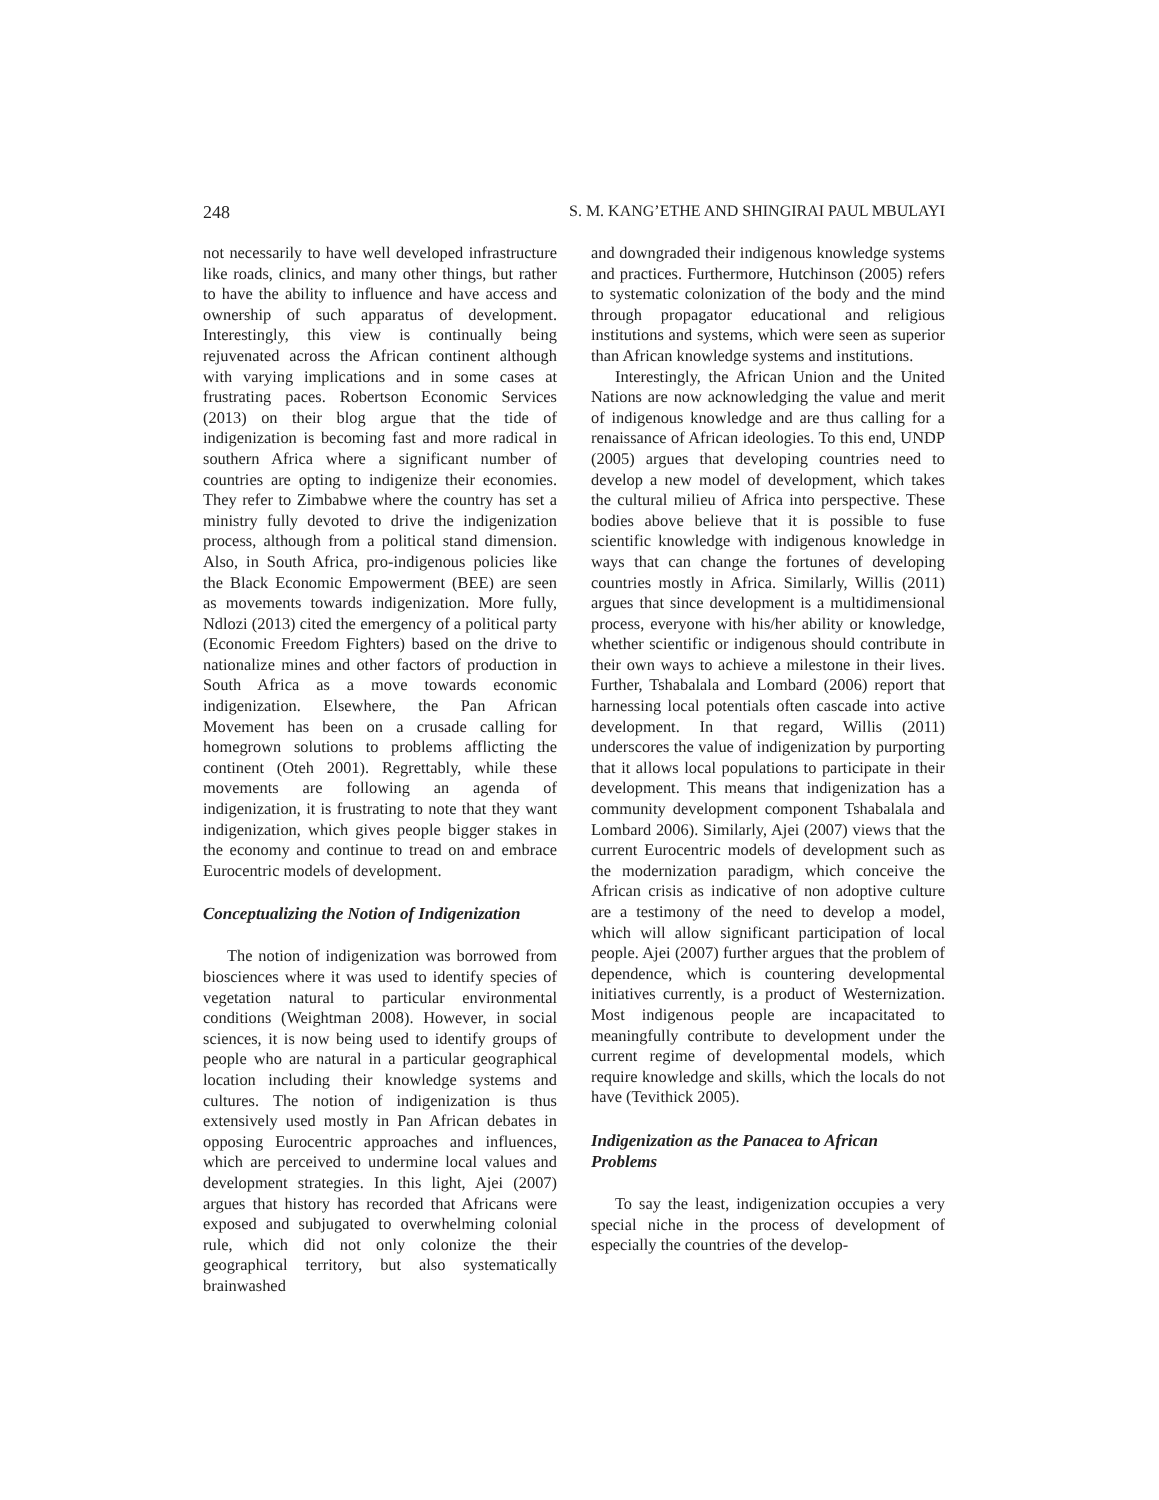248 S. M. KANG’ETHE AND SHINGIRAI PAUL MBULAYI
not necessarily to have well developed infrastructure like roads, clinics, and many other things, but rather to have the ability to influence and have access and ownership of such apparatus of development. Interestingly, this view is continually being rejuvenated across the African continent although with varying implications and in some cases at frustrating paces. Robertson Economic Services (2013) on their blog argue that the tide of indigenization is becoming fast and more radical in southern Africa where a significant number of countries are opting to indigenize their economies. They refer to Zimbabwe where the country has set a ministry fully devoted to drive the indigenization process, although from a political stand dimension. Also, in South Africa, pro-indigenous policies like the Black Economic Empowerment (BEE) are seen as movements towards indigenization. More fully, Ndlozi (2013) cited the emergency of a political party (Economic Freedom Fighters) based on the drive to nationalize mines and other factors of production in South Africa as a move towards economic indigenization. Elsewhere, the Pan African Movement has been on a crusade calling for homegrown solutions to problems afflicting the continent (Oteh 2001). Regrettably, while these movements are following an agenda of indigenization, it is frustrating to note that they want indigenization, which gives people bigger stakes in the economy and continue to tread on and embrace Eurocentric models of development.
Conceptualizing the Notion of Indigenization
The notion of indigenization was borrowed from biosciences where it was used to identify species of vegetation natural to particular environmental conditions (Weightman 2008). However, in social sciences, it is now being used to identify groups of people who are natural in a particular geographical location including their knowledge systems and cultures. The notion of indigenization is thus extensively used mostly in Pan African debates in opposing Eurocentric approaches and influences, which are perceived to undermine local values and development strategies. In this light, Ajei (2007) argues that history has recorded that Africans were exposed and subjugated to overwhelming colonial rule, which did not only colonize the their geographical territory, but also systematically brainwashed
and downgraded their indigenous knowledge systems and practices. Furthermore, Hutchinson (2005) refers to systematic colonization of the body and the mind through propagator educational and religious institutions and systems, which were seen as superior than African knowledge systems and institutions.
Interestingly, the African Union and the United Nations are now acknowledging the value and merit of indigenous knowledge and are thus calling for a renaissance of African ideologies. To this end, UNDP (2005) argues that developing countries need to develop a new model of development, which takes the cultural milieu of Africa into perspective. These bodies above believe that it is possible to fuse scientific knowledge with indigenous knowledge in ways that can change the fortunes of developing countries mostly in Africa. Similarly, Willis (2011) argues that since development is a multidimensional process, everyone with his/her ability or knowledge, whether scientific or indigenous should contribute in their own ways to achieve a milestone in their lives. Further, Tshabalala and Lombard (2006) report that harnessing local potentials often cascade into active development. In that regard, Willis (2011) underscores the value of indigenization by purporting that it allows local populations to participate in their development. This means that indigenization has a community development component Tshabalala and Lombard 2006). Similarly, Ajei (2007) views that the current Eurocentric models of development such as the modernization paradigm, which conceive the African crisis as indicative of non adoptive culture are a testimony of the need to develop a model, which will allow significant participation of local people. Ajei (2007) further argues that the problem of dependence, which is countering developmental initiatives currently, is a product of Westernization. Most indigenous people are incapacitated to meaningfully contribute to development under the current regime of developmental models, which require knowledge and skills, which the locals do not have (Tevithick 2005).
Indigenization as the Panacea to African Problems
To say the least, indigenization occupies a very special niche in the process of development of especially the countries of the develop-